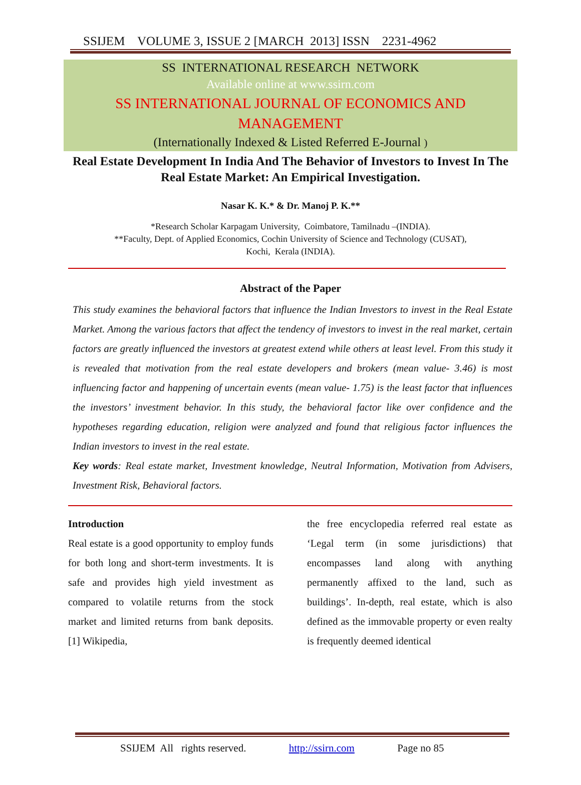SSIJEM VOLUME 3, ISSUE 2 [MARCH 2013] ISSN 2231-4962
SS INTERNATIONAL RESEARCH NETWORK
Available online at www.ssirn.com
SS INTERNATIONAL JOURNAL OF ECONOMICS AND
MANAGEMENT
(Internationally Indexed & Listed Referred E-Journal )
Real Estate Development In India And The Behavior of Investors to Invest In The Real Estate Market: An Empirical Investigation.
Nasar K. K.* & Dr. Manoj P. K.**
*Research Scholar Karpagam University, Coimbatore, Tamilnadu –(INDIA).
**Faculty, Dept. of Applied Economics, Cochin University of Science and Technology (CUSAT),
Kochi, Kerala (INDIA).
Abstract of the Paper
This study examines the behavioral factors that influence the Indian Investors to invest in the Real Estate Market. Among the various factors that affect the tendency of investors to invest in the real market, certain factors are greatly influenced the investors at greatest extend while others at least level. From this study it is revealed that motivation from the real estate developers and brokers (mean value- 3.46) is most influencing factor and happening of uncertain events (mean value- 1.75) is the least factor that influences the investors’ investment behavior. In this study, the behavioral factor like over confidence and the hypotheses regarding education, religion were analyzed and found that religious factor influences the Indian investors to invest in the real estate.
Key words: Real estate market, Investment knowledge, Neutral Information, Motivation from Advisers, Investment Risk, Behavioral factors.
Introduction
Real estate is a good opportunity to employ funds for both long and short-term investments. It is safe and provides high yield investment as compared to volatile returns from the stock market and limited returns from bank deposits. [1] Wikipedia,
the free encyclopedia referred real estate as ‘Legal term (in some jurisdictions) that encompasses land along with anything permanently affixed to the land, such as buildings’. In-depth, real estate, which is also defined as the immovable property or even realty is frequently deemed identical
SSIJEM All rights reserved. http://ssirn.com Page no 85